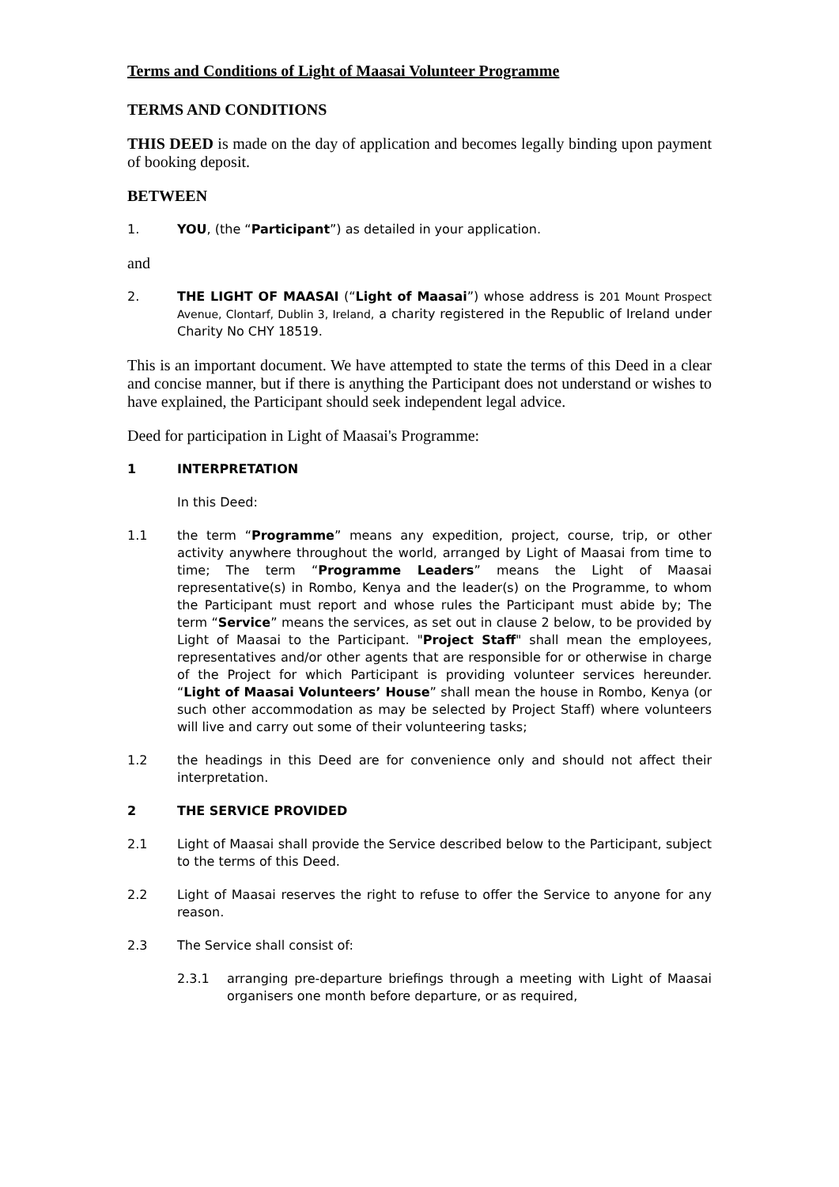Terms and Conditions of Light of Maasai Volunteer Programme
TERMS AND CONDITIONS
THIS DEED is made on the day of application and becomes legally binding upon payment of booking deposit.
BETWEEN
1. YOU, (the “Participant”) as detailed in your application.
and
2. THE LIGHT OF MAASAI (“Light of Maasai”) whose address is 201 Mount Prospect Avenue, Clontarf, Dublin 3, Ireland, a charity registered in the Republic of Ireland under Charity No CHY 18519.
This is an important document. We have attempted to state the terms of this Deed in a clear and concise manner, but if there is anything the Participant does not understand or wishes to have explained, the Participant should seek independent legal advice.
Deed for participation in Light of Maasai's Programme:
1 INTERPRETATION
In this Deed:
1.1 the term “Programme” means any expedition, project, course, trip, or other activity anywhere throughout the world, arranged by Light of Maasai from time to time; The term “Programme Leaders” means the Light of Maasai representative(s) in Rombo, Kenya and the leader(s) on the Programme, to whom the Participant must report and whose rules the Participant must abide by; The term “Service” means the services, as set out in clause 2 below, to be provided by Light of Maasai to the Participant. "Project Staff" shall mean the employees, representatives and/or other agents that are responsible for or otherwise in charge of the Project for which Participant is providing volunteer services hereunder. “Light of Maasai Volunteers’ House” shall mean the house in Rombo, Kenya (or such other accommodation as may be selected by Project Staff) where volunteers will live and carry out some of their volunteering tasks;
1.2 the headings in this Deed are for convenience only and should not affect their interpretation.
2 THE SERVICE PROVIDED
2.1 Light of Maasai shall provide the Service described below to the Participant, subject to the terms of this Deed.
2.2 Light of Maasai reserves the right to refuse to offer the Service to anyone for any reason.
2.3 The Service shall consist of:
2.3.1 arranging pre-departure briefings through a meeting with Light of Maasai organisers one month before departure, or as required,